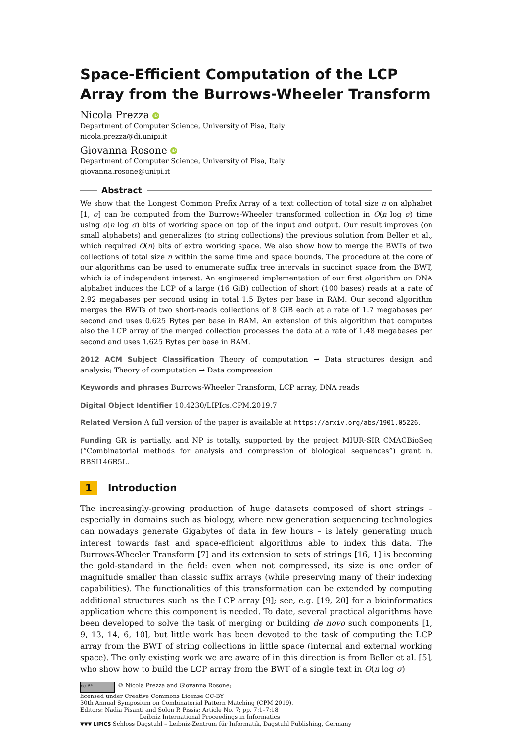Space-Efficient Computation of the LCP Array from the Burrows-Wheeler Transform
Nicola Prezza iD
Department of Computer Science, University of Pisa, Italy
nicola.prezza@di.unipi.it
Giovanna Rosone iD
Department of Computer Science, University of Pisa, Italy
giovanna.rosone@unipi.it
Abstract
We show that the Longest Common Prefix Array of a text collection of total size n on alphabet [1, σ] can be computed from the Burrows-Wheeler transformed collection in O(n log σ) time using o(n log σ) bits of working space on top of the input and output. Our result improves (on small alphabets) and generalizes (to string collections) the previous solution from Beller et al., which required O(n) bits of extra working space. We also show how to merge the BWTs of two collections of total size n within the same time and space bounds. The procedure at the core of our algorithms can be used to enumerate suffix tree intervals in succinct space from the BWT, which is of independent interest. An engineered implementation of our first algorithm on DNA alphabet induces the LCP of a large (16 GiB) collection of short (100 bases) reads at a rate of 2.92 megabases per second using in total 1.5 Bytes per base in RAM. Our second algorithm merges the BWTs of two short-reads collections of 8 GiB each at a rate of 1.7 megabases per second and uses 0.625 Bytes per base in RAM. An extension of this algorithm that computes also the LCP array of the merged collection processes the data at a rate of 1.48 megabases per second and uses 1.625 Bytes per base in RAM.
2012 ACM Subject Classification Theory of computation → Data structures design and analysis; Theory of computation → Data compression
Keywords and phrases Burrows-Wheeler Transform, LCP array, DNA reads
Digital Object Identifier 10.4230/LIPIcs.CPM.2019.7
Related Version A full version of the paper is available at https://arxiv.org/abs/1901.05226.
Funding GR is partially, and NP is totally, supported by the project MIUR-SIR CMACBioSeq (“Combinatorial methods for analysis and compression of biological sequences”) grant n. RBSI146R5L.
1 Introduction
The increasingly-growing production of huge datasets composed of short strings – especially in domains such as biology, where new generation sequencing technologies can nowadays generate Gigabytes of data in few hours – is lately generating much interest towards fast and space-efficient algorithms able to index this data. The Burrows-Wheeler Transform [7] and its extension to sets of strings [16, 1] is becoming the gold-standard in the field: even when not compressed, its size is one order of magnitude smaller than classic suffix arrays (while preserving many of their indexing capabilities). The functionalities of this transformation can be extended by computing additional structures such as the LCP array [9]; see, e.g. [19, 20] for a bioinformatics application where this component is needed. To date, several practical algorithms have been developed to solve the task of merging or building de novo such components [1, 9, 13, 14, 6, 10], but little work has been devoted to the task of computing the LCP array from the BWT of string collections in little space (internal and external working space). The only existing work we are aware of in this direction is from Beller et al. [5], who show how to build the LCP array from the BWT of a single text in O(n log σ)
cc BY © Nicola Prezza and Giovanna Rosone;
licensed under Creative Commons License CC-BY
30th Annual Symposium on Combinatorial Pattern Matching (CPM 2019).
Editors: Nadia Pisanti and Solon P. Pissis; Article No. 7; pp. 7:1–7:18
Leibniz International Proceedings in Informatics
▼▼▼ LIPICS Schloss Dagstuhl – Leibniz-Zentrum für Informatik, Dagstuhl Publishing, Germany